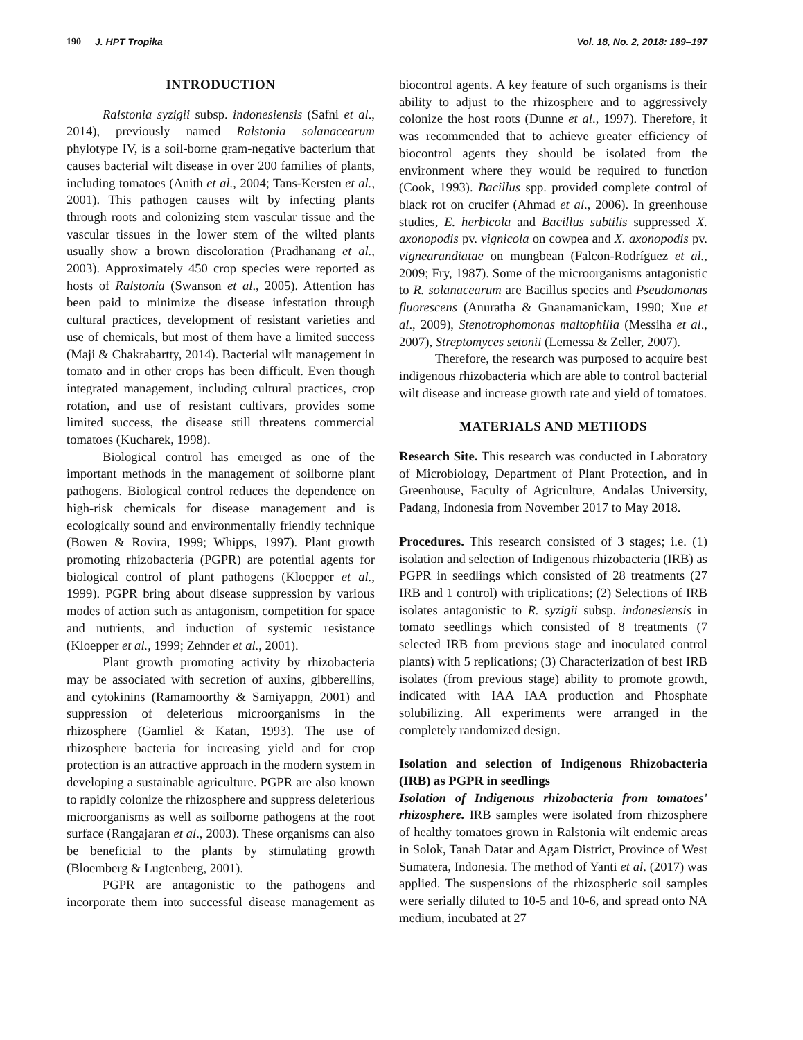190 J. HPT Tropika Vol. 18, No. 2, 2018: 189–197
INTRODUCTION
Ralstonia syzigii subsp. indonesiensis (Safni et al., 2014), previously named Ralstonia solanacearum phylotype IV, is a soil-borne gram-negative bacterium that causes bacterial wilt disease in over 200 families of plants, including tomatoes (Anith et al., 2004; Tans-Kersten et al., 2001). This pathogen causes wilt by infecting plants through roots and colonizing stem vascular tissue and the vascular tissues in the lower stem of the wilted plants usually show a brown discoloration (Pradhanang et al., 2003). Approximately 450 crop species were reported as hosts of Ralstonia (Swanson et al., 2005). Attention has been paid to minimize the disease infestation through cultural practices, development of resistant varieties and use of chemicals, but most of them have a limited success (Maji & Chakrabartty, 2014). Bacterial wilt management in tomato and in other crops has been difficult. Even though integrated management, including cultural practices, crop rotation, and use of resistant cultivars, provides some limited success, the disease still threatens commercial tomatoes (Kucharek, 1998).
Biological control has emerged as one of the important methods in the management of soilborne plant pathogens. Biological control reduces the dependence on high-risk chemicals for disease management and is ecologically sound and environmentally friendly technique (Bowen & Rovira, 1999; Whipps, 1997). Plant growth promoting rhizobacteria (PGPR) are potential agents for biological control of plant pathogens (Kloepper et al., 1999). PGPR bring about disease suppression by various modes of action such as antagonism, competition for space and nutrients, and induction of systemic resistance (Kloepper et al., 1999; Zehnder et al., 2001).
Plant growth promoting activity by rhizobacteria may be associated with secretion of auxins, gibberellins, and cytokinins (Ramamoorthy & Samiyappn, 2001) and suppression of deleterious microorganisms in the rhizosphere (Gamliel & Katan, 1993). The use of rhizosphere bacteria for increasing yield and for crop protection is an attractive approach in the modern system in developing a sustainable agriculture. PGPR are also known to rapidly colonize the rhizosphere and suppress deleterious microorganisms as well as soilborne pathogens at the root surface (Rangajaran et al., 2003). These organisms can also be beneficial to the plants by stimulating growth (Bloemberg & Lugtenberg, 2001).
PGPR are antagonistic to the pathogens and incorporate them into successful disease management as biocontrol agents. A key feature of such organisms is their ability to adjust to the rhizosphere and to aggressively colonize the host roots (Dunne et al., 1997). Therefore, it was recommended that to achieve greater efficiency of biocontrol agents they should be isolated from the environment where they would be required to function (Cook, 1993). Bacillus spp. provided complete control of black rot on crucifer (Ahmad et al., 2006). In greenhouse studies, E. herbicola and Bacillus subtilis suppressed X. axonopodis pv. vignicola on cowpea and X. axonopodis pv. vignearandiatae on mungbean (Falcon-Rodríguez et al., 2009; Fry, 1987). Some of the microorganisms antagonistic to R. solanacearum are Bacillus species and Pseudomonas fluorescens (Anuratha & Gnanamanickam, 1990; Xue et al., 2009), Stenotrophomonas maltophilia (Messiha et al., 2007), Streptomyces setonii (Lemessa & Zeller, 2007).
Therefore, the research was purposed to acquire best indigenous rhizobacteria which are able to control bacterial wilt disease and increase growth rate and yield of tomatoes.
MATERIALS AND METHODS
Research Site. This research was conducted in Laboratory of Microbiology, Department of Plant Protection, and in Greenhouse, Faculty of Agriculture, Andalas University, Padang, Indonesia from November 2017 to May 2018.
Procedures. This research consisted of 3 stages; i.e. (1) isolation and selection of Indigenous rhizobacteria (IRB) as PGPR in seedlings which consisted of 28 treatments (27 IRB and 1 control) with triplications; (2) Selections of IRB isolates antagonistic to R. syzigii subsp. indonesiensis in tomato seedlings which consisted of 8 treatments (7 selected IRB from previous stage and inoculated control plants) with 5 replications; (3) Characterization of best IRB isolates (from previous stage) ability to promote growth, indicated with IAA IAA production and Phosphate solubilizing. All experiments were arranged in the completely randomized design.
Isolation and selection of Indigenous Rhizobacteria (IRB) as PGPR in seedlings
Isolation of Indigenous rhizobacteria from tomatoes' rhizosphere. IRB samples were isolated from rhizosphere of healthy tomatoes grown in Ralstonia wilt endemic areas in Solok, Tanah Datar and Agam District, Province of West Sumatera, Indonesia. The method of Yanti et al. (2017) was applied. The suspensions of the rhizospheric soil samples were serially diluted to 10-5 and 10-6, and spread onto NA medium, incubated at 27